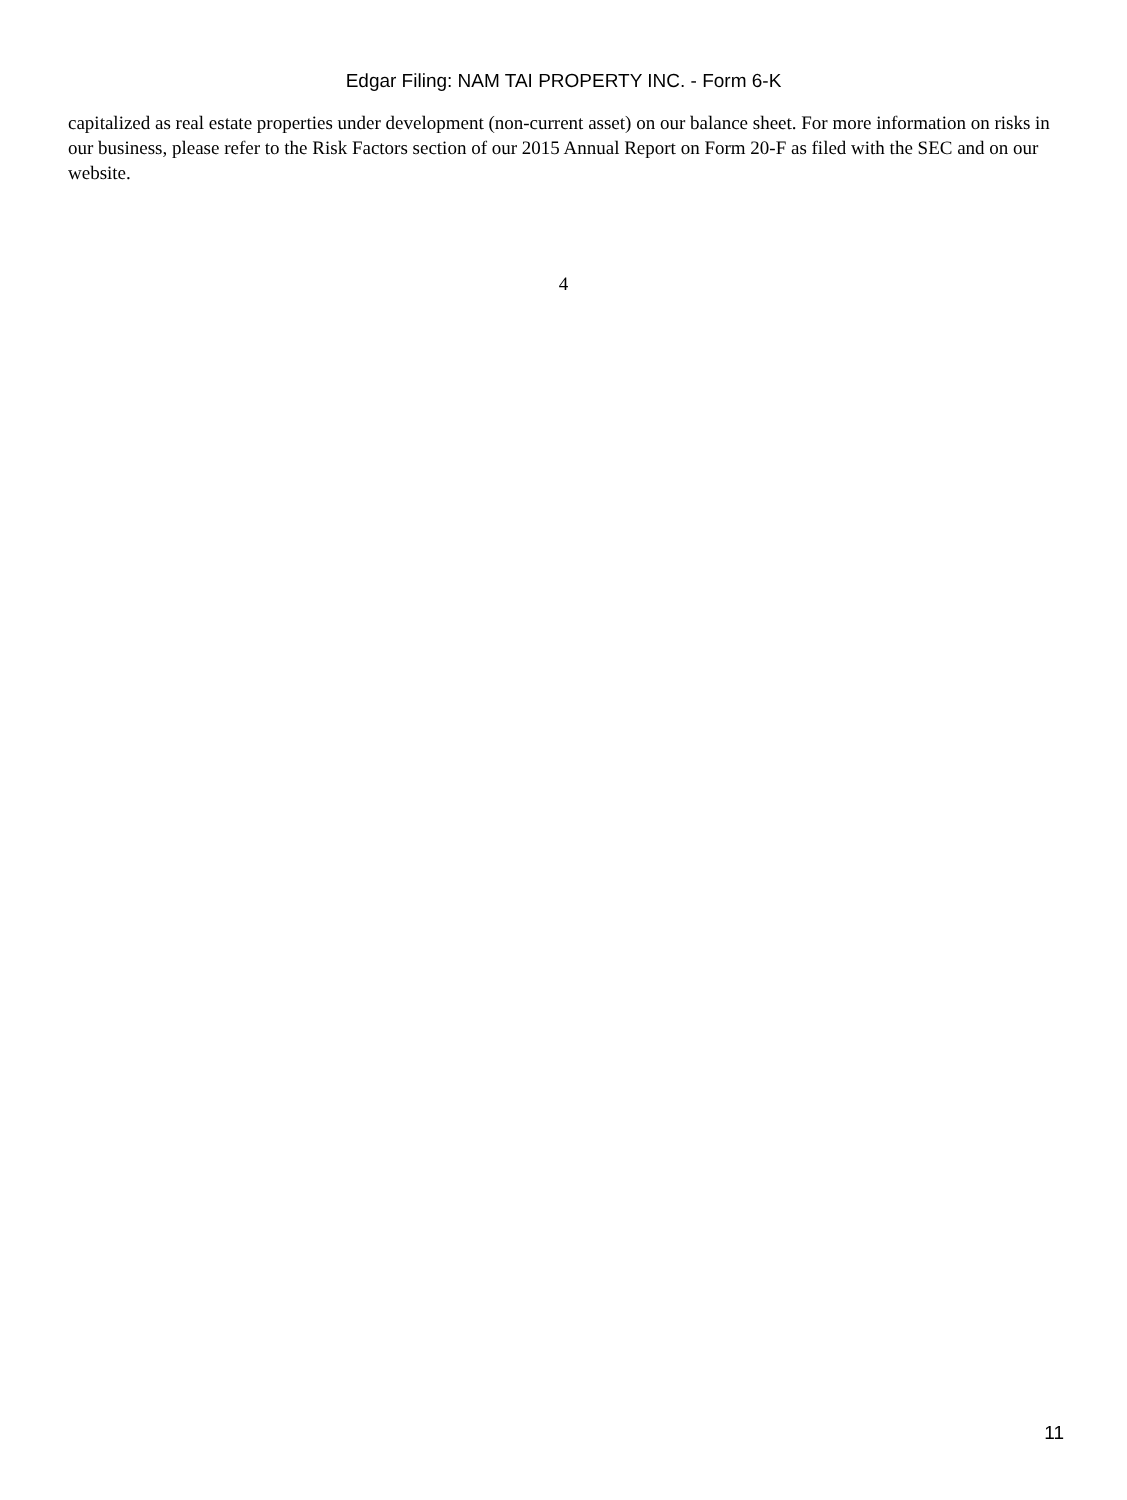Edgar Filing: NAM TAI PROPERTY INC. - Form 6-K
capitalized as real estate properties under development (non-current asset) on our balance sheet. For more information on risks in our business, please refer to the Risk Factors section of our 2015 Annual Report on Form 20-F as filed with the SEC and on our website.
4
11